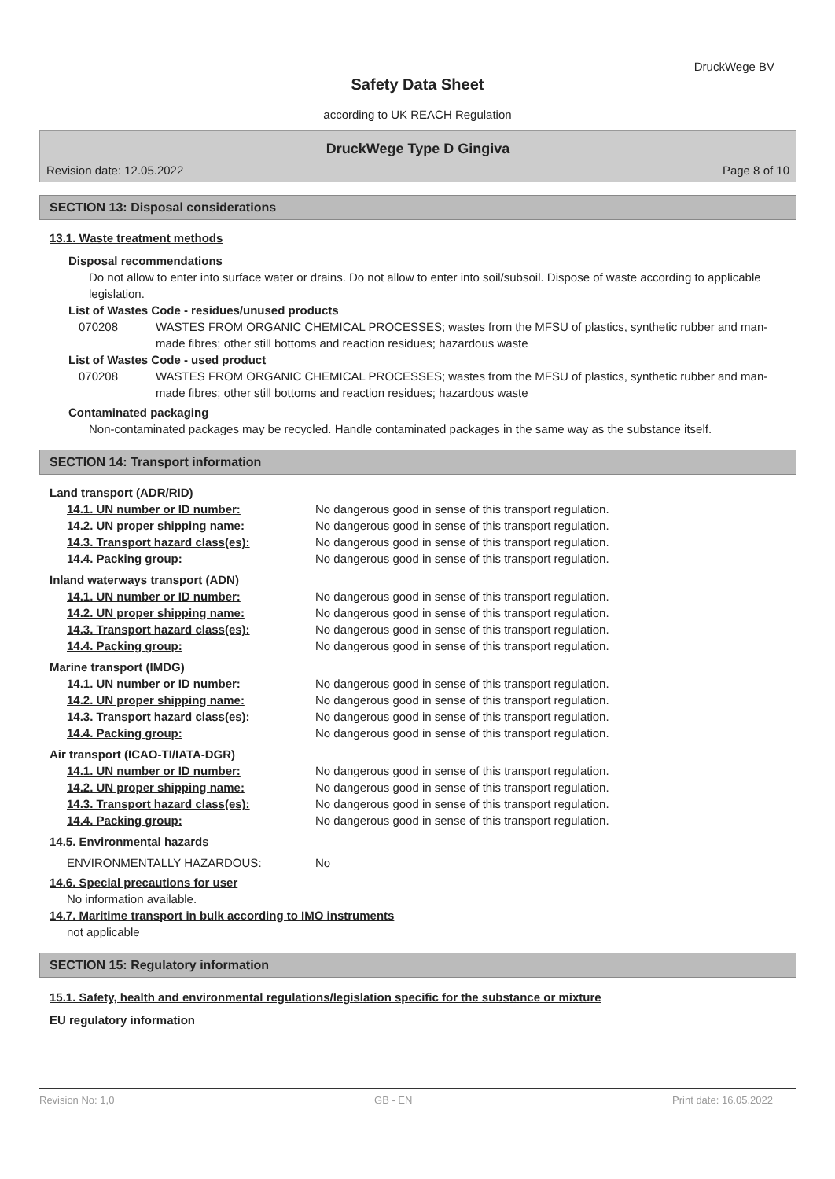DruckWege BV
Safety Data Sheet
according to UK REACH Regulation
DruckWege Type D Gingiva
Revision date: 12.05.2022 Page 8 of 10
SECTION 13: Disposal considerations
13.1. Waste treatment methods
Disposal recommendations
Do not allow to enter into surface water or drains. Do not allow to enter into soil/subsoil. Dispose of waste according to applicable legislation.
List of Wastes Code - residues/unused products
070208 WASTES FROM ORGANIC CHEMICAL PROCESSES; wastes from the MFSU of plastics, synthetic rubber and man-made fibres; other still bottoms and reaction residues; hazardous waste
List of Wastes Code - used product
070208 WASTES FROM ORGANIC CHEMICAL PROCESSES; wastes from the MFSU of plastics, synthetic rubber and man-made fibres; other still bottoms and reaction residues; hazardous waste
Contaminated packaging
Non-contaminated packages may be recycled. Handle contaminated packages in the same way as the substance itself.
SECTION 14: Transport information
Land transport (ADR/RID)
14.1. UN number or ID number: No dangerous good in sense of this transport regulation.
14.2. UN proper shipping name: No dangerous good in sense of this transport regulation.
14.3. Transport hazard class(es): No dangerous good in sense of this transport regulation.
14.4. Packing group: No dangerous good in sense of this transport regulation.
Inland waterways transport (ADN)
14.1. UN number or ID number: No dangerous good in sense of this transport regulation.
14.2. UN proper shipping name: No dangerous good in sense of this transport regulation.
14.3. Transport hazard class(es): No dangerous good in sense of this transport regulation.
14.4. Packing group: No dangerous good in sense of this transport regulation.
Marine transport (IMDG)
14.1. UN number or ID number: No dangerous good in sense of this transport regulation.
14.2. UN proper shipping name: No dangerous good in sense of this transport regulation.
14.3. Transport hazard class(es): No dangerous good in sense of this transport regulation.
14.4. Packing group: No dangerous good in sense of this transport regulation.
Air transport (ICAO-TI/IATA-DGR)
14.1. UN number or ID number: No dangerous good in sense of this transport regulation.
14.2. UN proper shipping name: No dangerous good in sense of this transport regulation.
14.3. Transport hazard class(es): No dangerous good in sense of this transport regulation.
14.4. Packing group: No dangerous good in sense of this transport regulation.
14.5. Environmental hazards
ENVIRONMENTALLY HAZARDOUS: No
14.6. Special precautions for user
No information available.
14.7. Maritime transport in bulk according to IMO instruments
not applicable
SECTION 15: Regulatory information
15.1. Safety, health and environmental regulations/legislation specific for the substance or mixture
EU regulatory information
Revision No: 1,0 GB - EN Print date: 16.05.2022